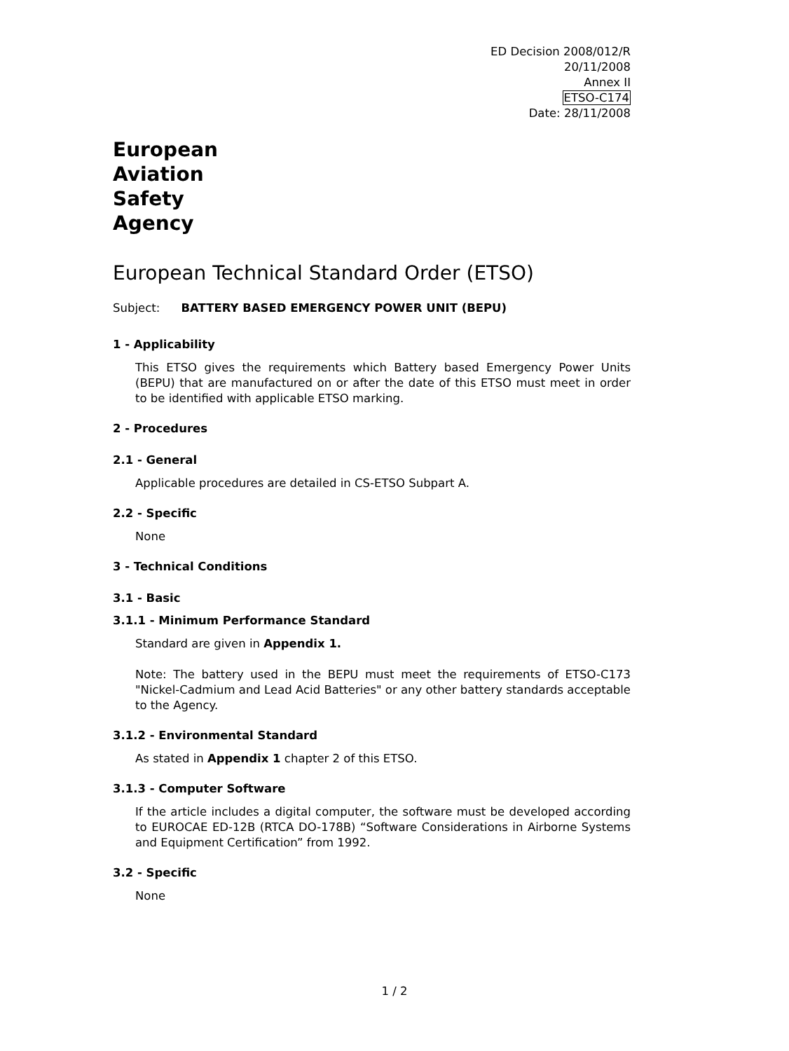ED Decision 2008/012/R
20/11/2008
Annex II
ETSO-C174
Date: 28/11/2008
European
Aviation
Safety
Agency
European Technical Standard Order (ETSO)
Subject: BATTERY BASED EMERGENCY POWER UNIT (BEPU)
1 - Applicability
This ETSO gives the requirements which Battery based Emergency Power Units (BEPU) that are manufactured on or after the date of this ETSO must meet in order to be identified with applicable ETSO marking.
2 - Procedures
2.1 - General
Applicable procedures are detailed in CS-ETSO Subpart A.
2.2 - Specific
None
3 - Technical Conditions
3.1 - Basic
3.1.1 - Minimum Performance Standard
Standard are given in Appendix 1.
Note: The battery used in the BEPU must meet the requirements of ETSO-C173 "Nickel-Cadmium and Lead Acid Batteries" or any other battery standards acceptable to the Agency.
3.1.2 - Environmental Standard
As stated in Appendix 1 chapter 2 of this ETSO.
3.1.3 - Computer Software
If the article includes a digital computer, the software must be developed according to EUROCAE ED-12B (RTCA DO-178B) “Software Considerations in Airborne Systems and Equipment Certification” from 1992.
3.2 - Specific
None
1 / 2